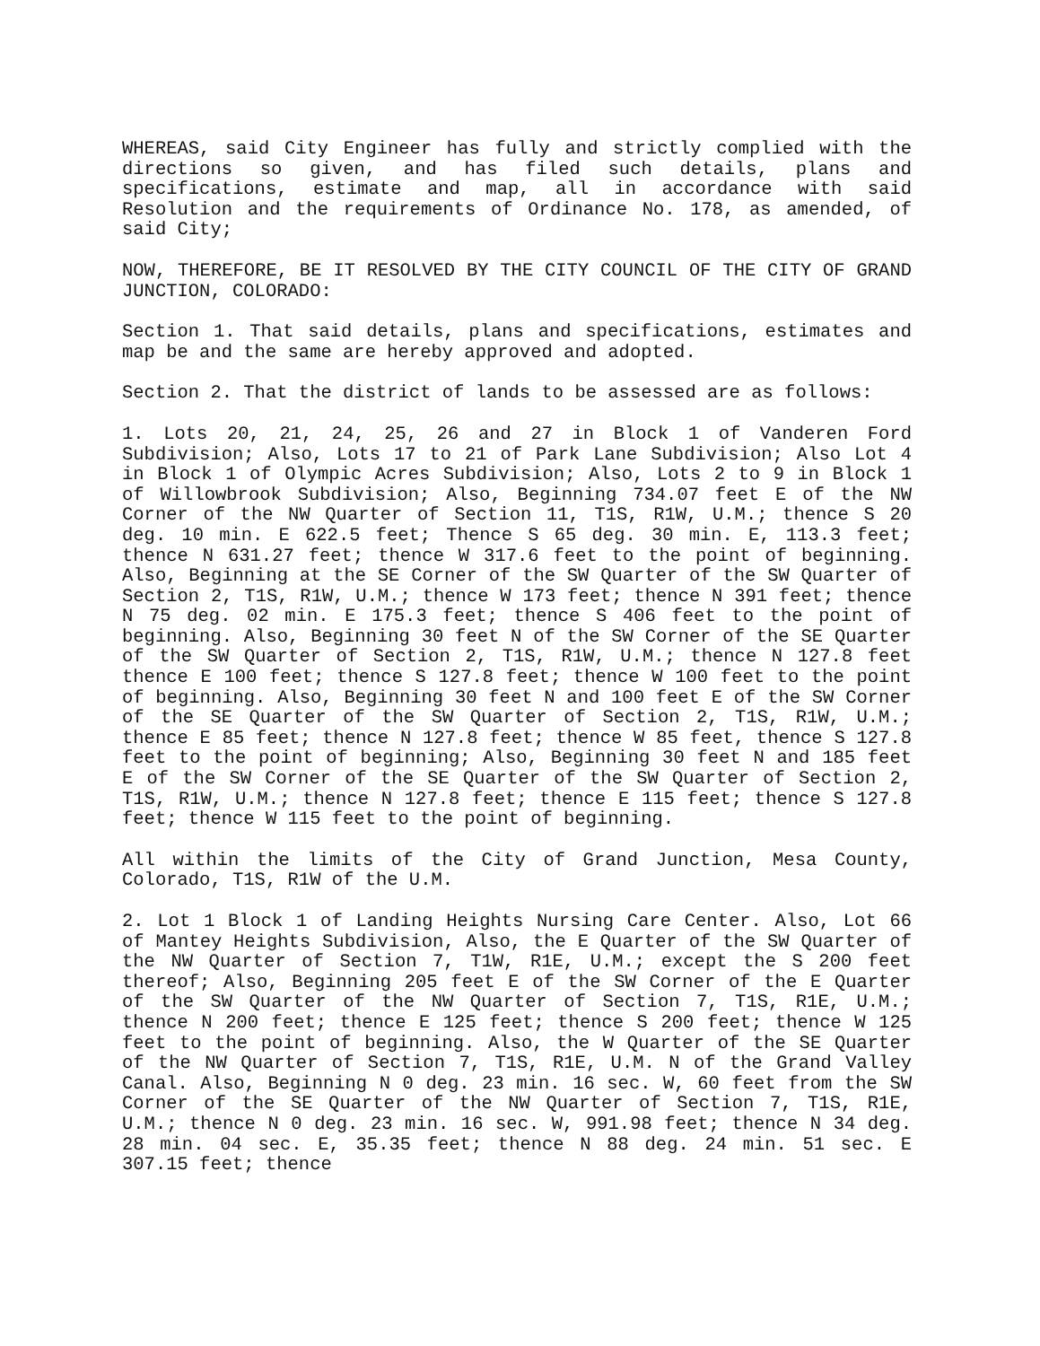WHEREAS, said City Engineer has fully and strictly complied with the directions so given, and has filed such details, plans and specifications, estimate and map, all in accordance with said Resolution and the requirements of Ordinance No. 178, as amended, of said City;
NOW, THEREFORE, BE IT RESOLVED BY THE CITY COUNCIL OF THE CITY OF GRAND JUNCTION, COLORADO:
Section 1. That said details, plans and specifications, estimates and map be and the same are hereby approved and adopted.
Section 2. That the district of lands to be assessed are as follows:
1. Lots 20, 21, 24, 25, 26 and 27 in Block 1 of Vanderen Ford Subdivision; Also, Lots 17 to 21 of Park Lane Subdivision; Also Lot 4 in Block 1 of Olympic Acres Subdivision; Also, Lots 2 to 9 in Block 1 of Willowbrook Subdivision; Also, Beginning 734.07 feet E of the NW Corner of the NW Quarter of Section 11, T1S, R1W, U.M.; thence S 20 deg. 10 min. E 622.5 feet; Thence S 65 deg. 30 min. E, 113.3 feet; thence N 631.27 feet; thence W 317.6 feet to the point of beginning. Also, Beginning at the SE Corner of the SW Quarter of the SW Quarter of Section 2, T1S, R1W, U.M.; thence W 173 feet; thence N 391 feet; thence N 75 deg. 02 min. E 175.3 feet; thence S 406 feet to the point of beginning. Also, Beginning 30 feet N of the SW Corner of the SE Quarter of the SW Quarter of Section 2, T1S, R1W, U.M.; thence N 127.8 feet thence E 100 feet; thence S 127.8 feet; thence W 100 feet to the point of beginning. Also, Beginning 30 feet N and 100 feet E of the SW Corner of the SE Quarter of the SW Quarter of Section 2, T1S, R1W, U.M.; thence E 85 feet; thence N 127.8 feet; thence W 85 feet, thence S 127.8 feet to the point of beginning; Also, Beginning 30 feet N and 185 feet E of the SW Corner of the SE Quarter of the SW Quarter of Section 2, T1S, R1W, U.M.; thence N 127.8 feet; thence E 115 feet; thence S 127.8 feet; thence W 115 feet to the point of beginning.
All within the limits of the City of Grand Junction, Mesa County, Colorado, T1S, R1W of the U.M.
2. Lot 1 Block 1 of Landing Heights Nursing Care Center. Also, Lot 66 of Mantey Heights Subdivision, Also, the E Quarter of the SW Quarter of the NW Quarter of Section 7, T1W, R1E, U.M.; except the S 200 feet thereof; Also, Beginning 205 feet E of the SW Corner of the E Quarter of the SW Quarter of the NW Quarter of Section 7, T1S, R1E, U.M.; thence N 200 feet; thence E 125 feet; thence S 200 feet; thence W 125 feet to the point of beginning. Also, the W Quarter of the SE Quarter of the NW Quarter of Section 7, T1S, R1E, U.M. N of the Grand Valley Canal. Also, Beginning N 0 deg. 23 min. 16 sec. W, 60 feet from the SW Corner of the SE Quarter of the NW Quarter of Section 7, T1S, R1E, U.M.; thence N 0 deg. 23 min. 16 sec. W, 991.98 feet; thence N 34 deg. 28 min. 04 sec. E, 35.35 feet; thence N 88 deg. 24 min. 51 sec. E 307.15 feet; thence